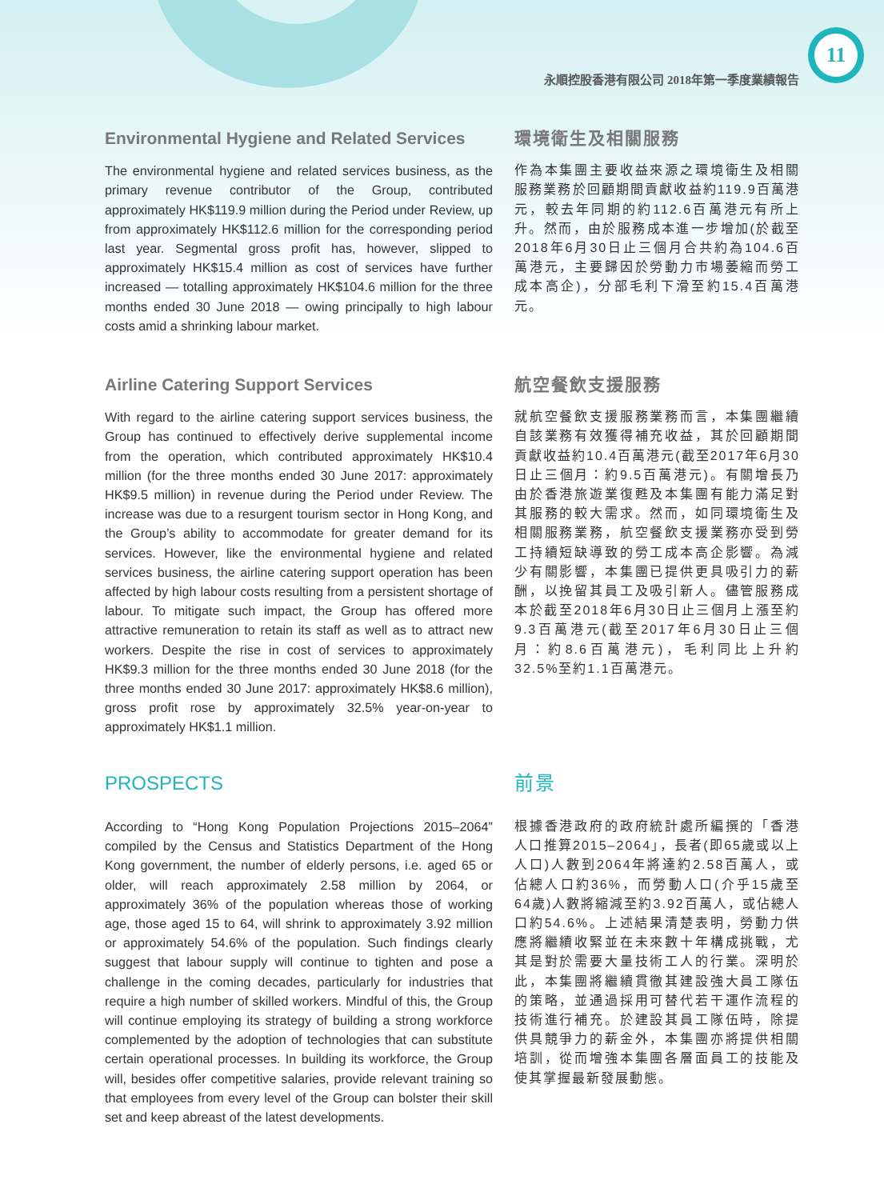11
永順控股香港有限公司 2018年第一季度業績報告
Environmental Hygiene and Related Services
The environmental hygiene and related services business, as the primary revenue contributor of the Group, contributed approximately HK$119.9 million during the Period under Review, up from approximately HK$112.6 million for the corresponding period last year. Segmental gross profit has, however, slipped to approximately HK$15.4 million as cost of services have further increased — totalling approximately HK$104.6 million for the three months ended 30 June 2018 — owing principally to high labour costs amid a shrinking labour market.
環境衛生及相關服務
作為本集團主要收益來源之環境衛生及相關服務業務於回顧期間貢獻收益約119.9百萬港元，較去年同期的約112.6百萬港元有所上升。然而，由於服務成本進一步增加(於截至2018年6月30日止三個月合共約為104.6百萬港元，主要歸因於勞動力市場萎縮而勞工成本高企)，分部毛利下滑至約15.4百萬港元。
Airline Catering Support Services
With regard to the airline catering support services business, the Group has continued to effectively derive supplemental income from the operation, which contributed approximately HK$10.4 million (for the three months ended 30 June 2017: approximately HK$9.5 million) in revenue during the Period under Review. The increase was due to a resurgent tourism sector in Hong Kong, and the Group’s ability to accommodate for greater demand for its services. However, like the environmental hygiene and related services business, the airline catering support operation has been affected by high labour costs resulting from a persistent shortage of labour. To mitigate such impact, the Group has offered more attractive remuneration to retain its staff as well as to attract new workers. Despite the rise in cost of services to approximately HK$9.3 million for the three months ended 30 June 2018 (for the three months ended 30 June 2017: approximately HK$8.6 million), gross profit rose by approximately 32.5% year-on-year to approximately HK$1.1 million.
航空餐飲支援服務
就航空餐飲支援服務業務而言，本集團繼續自該業務有效獲得補充收益，其於回顧期間貢獻收益約10.4百萬港元(截至2017年6月30日止三個月：約9.5百萬港元)。有關增長乃由於香港旅遊業復甦及本集團有能力滿足對其服務的較大需求。然而，如同環境衛生及相關服務業務，航空餐飲支援業務亦受到勞工持續短缺導致的勞工成本高企影響。為減少有關影響，本集團已提供更具吸引力的薪酬，以挽留其員工及吸引新人。儘管服務成本於截至2018年6月30日止三個月上漲至約9.3百萬港元(截至2017年6月30日止三個月：約8.6百萬港元)，毛利同比上升約32.5%至約1.1百萬港元。
PROSPECTS
According to “Hong Kong Population Projections 2015–2064” compiled by the Census and Statistics Department of the Hong Kong government, the number of elderly persons, i.e. aged 65 or older, will reach approximately 2.58 million by 2064, or approximately 36% of the population whereas those of working age, those aged 15 to 64, will shrink to approximately 3.92 million or approximately 54.6% of the population. Such findings clearly suggest that labour supply will continue to tighten and pose a challenge in the coming decades, particularly for industries that require a high number of skilled workers. Mindful of this, the Group will continue employing its strategy of building a strong workforce complemented by the adoption of technologies that can substitute certain operational processes. In building its workforce, the Group will, besides offer competitive salaries, provide relevant training so that employees from every level of the Group can bolster their skill set and keep abreast of the latest developments.
前景
根據香港政府的政府統計處所編撰的「香港人口推算2015–2064」，長者(即65歲或以上人口)人數到2064年將達約2.58百萬人，或佔總人口約36%，而勞動人口(介乎15歲至64歲)人數將縮減至約3.92百萬人，或佔總人口約54.6%。上述結果清楚表明，勞動力供應將繼續收緊並在未來數十年構成挑戰，尤其是對於需要大量技術工人的行業。深明於此，本集團將繼續貫徹其建設強大員工隊伍的策略，並通過採用可替代若干運作流程的技術進行補充。於建設其員工隊伍時，除提供具競爭力的薪金外，本集團亦將提供相關培訓，從而增強本集團各層面員工的技能及使其掌握最新發展動態。